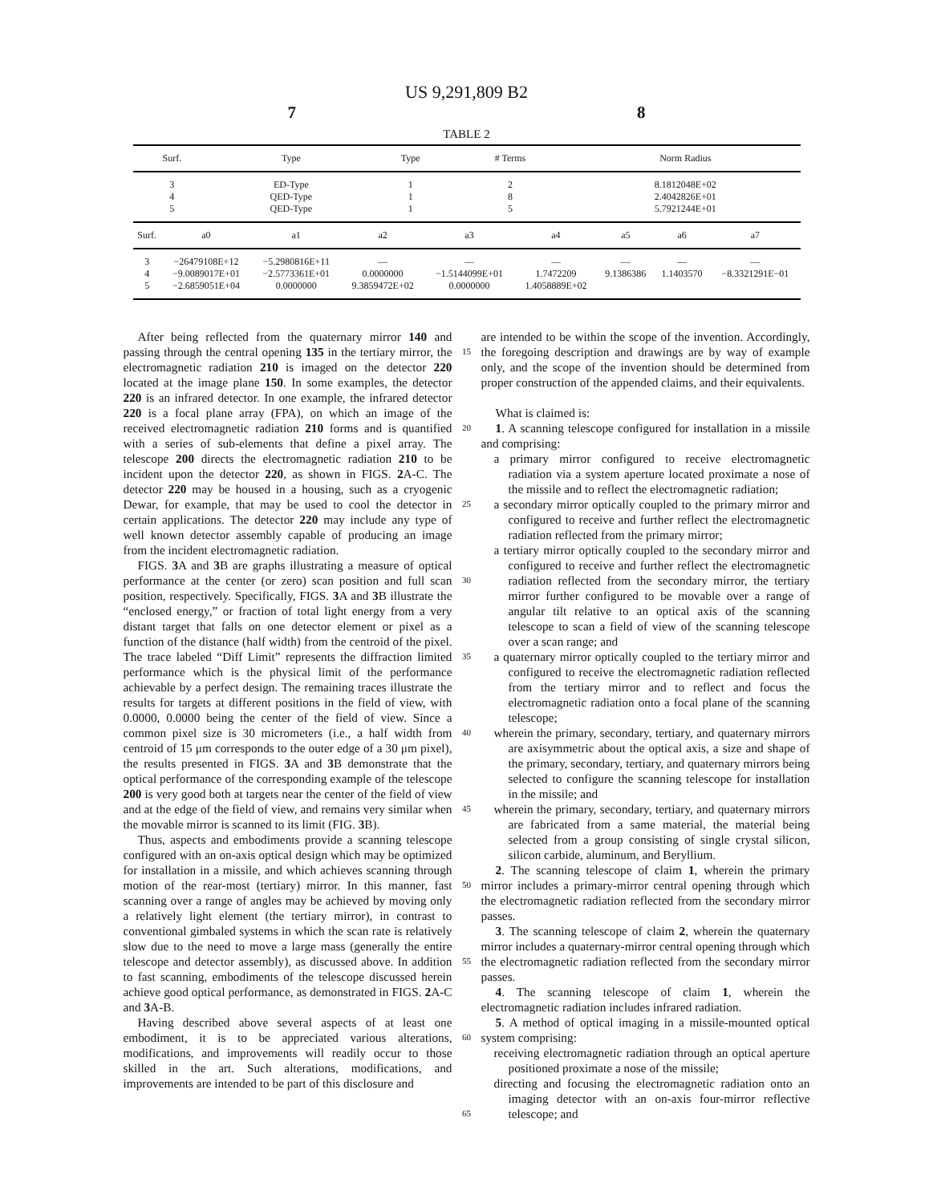US 9,291,809 B2
7 8
TABLE 2
| Surf. | Type | Type | # Terms | Norm Radius |
| --- | --- | --- | --- | --- |
| 3 | ED-Type | 1 | 2 | 8.1812048E+02 |
| 4 | QED-Type | 1 | 8 | 2.4042826E+01 |
| 5 | QED-Type | 1 | 5 | 5.7921244E+01 |
| Surf. | a0 | a1 | a2 | a3 | a4 | a5 | a6 | a7 |
| --- | --- | --- | --- | --- | --- | --- | --- | --- |
| 3 | −26479108E+12 | −5.2980816E+11 | — | — | — | — | — | — |
| 4 | −9.0089017E+01 | −2.5773361E+01 | 0.0000000 | −1.5144099E+01 | 1.7472209 | 9.1386386 | 1.1403570 | −8.3321291E−01 |
| 5 | −2.6859051E+04 | 0.0000000 | 9.3859472E+02 | 0.0000000 | 1.4058889E+02 | | | |
After being reflected from the quaternary mirror 140 and passing through the central opening 135 in the tertiary mirror, the electromagnetic radiation 210 is imaged on the detector 220 located at the image plane 150. In some examples, the detector 220 is an infrared detector. In one example, the infrared detector 220 is a focal plane array (FPA), on which an image of the received electromagnetic radiation 210 forms and is quantified with a series of sub-elements that define a pixel array. The telescope 200 directs the electromagnetic radiation 210 to be incident upon the detector 220, as shown in FIGS. 2 A-C. The detector 220 may be housed in a housing, such as a cryogenic Dewar, for example, that may be used to cool the detector in certain applications. The detector 220 may include any type of well known detector assembly capable of producing an image from the incident electromagnetic radiation.
FIGS. 3 A and 3 B are graphs illustrating a measure of optical performance at the center (or zero) scan position and full scan position, respectively. Specifically, FIGS. 3 A and 3 B illustrate the “enclosed energy,” or fraction of total light energy from a very distant target that falls on one detector element or pixel as a function of the distance (half width) from the centroid of the pixel. The trace labeled “Diff Limit” represents the diffraction limited performance which is the physical limit of the performance achievable by a perfect design. The remaining traces illustrate the results for targets at different positions in the field of view, with 0.0000, 0.0000 being the center of the field of view. Since a common pixel size is 30 micrometers (i.e., a half width from centroid of 15 μm corresponds to the outer edge of a 30 μm pixel), the results presented in FIGS. 3 A and 3 B demonstrate that the optical performance of the corresponding example of the telescope 200 is very good both at targets near the center of the field of view and at the edge of the field of view, and remains very similar when the movable mirror is scanned to its limit (FIG. 3 B).
Thus, aspects and embodiments provide a scanning telescope configured with an on-axis optical design which may be optimized for installation in a missile, and which achieves scanning through motion of the rear-most (tertiary) mirror. In this manner, fast scanning over a range of angles may be achieved by moving only a relatively light element (the tertiary mirror), in contrast to conventional gimbaled systems in which the scan rate is relatively slow due to the need to move a large mass (generally the entire telescope and detector assembly), as discussed above. In addition to fast scanning, embodiments of the telescope discussed herein achieve good optical performance, as demonstrated in FIGS. 2 A-C and 3 A-B.
Having described above several aspects of at least one embodiment, it is to be appreciated various alterations, modifications, and improvements will readily occur to those skilled in the art. Such alterations, modifications, and improvements are intended to be part of this disclosure and
15
20
25
30
35
40
45
50
55
60
65
are intended to be within the scope of the invention. Accordingly, the foregoing description and drawings are by way of example only, and the scope of the invention should be determined from proper construction of the appended claims, and their equivalents.
What is claimed is:
1. A scanning telescope configured for installation in a missile and comprising:
a primary mirror configured to receive electromagnetic radiation via a system aperture located proximate a nose of the missile and to reflect the electromagnetic radiation;
a secondary mirror optically coupled to the primary mirror and configured to receive and further reflect the electromagnetic radiation reflected from the primary mirror;
a tertiary mirror optically coupled to the secondary mirror and configured to receive and further reflect the electromagnetic radiation reflected from the secondary mirror, the tertiary mirror further configured to be movable over a range of angular tilt relative to an optical axis of the scanning telescope to scan a field of view of the scanning telescope over a scan range; and
a quaternary mirror optically coupled to the tertiary mirror and configured to receive the electromagnetic radiation reflected from the tertiary mirror and to reflect and focus the electromagnetic radiation onto a focal plane of the scanning telescope;
wherein the primary, secondary, tertiary, and quaternary mirrors are axisymmetric about the optical axis, a size and shape of the primary, secondary, tertiary, and quaternary mirrors being selected to configure the scanning telescope for installation in the missile; and
wherein the primary, secondary, tertiary, and quaternary mirrors are fabricated from a same material, the material being selected from a group consisting of single crystal silicon, silicon carbide, aluminum, and Beryllium.
2. The scanning telescope of claim 1, wherein the primary mirror includes a primary-mirror central opening through which the electromagnetic radiation reflected from the secondary mirror passes.
3. The scanning telescope of claim 2, wherein the quaternary mirror includes a quaternary-mirror central opening through which the electromagnetic radiation reflected from the secondary mirror passes.
4. The scanning telescope of claim 1, wherein the electromagnetic radiation includes infrared radiation.
5. A method of optical imaging in a missile-mounted optical system comprising:
receiving electromagnetic radiation through an optical aperture positioned proximate a nose of the missile;
directing and focusing the electromagnetic radiation onto an imaging detector with an on-axis four-mirror reflective telescope; and